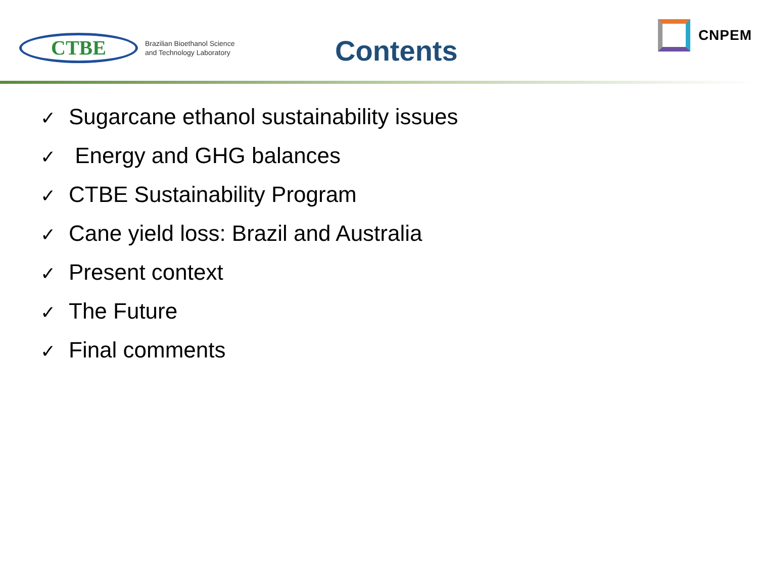CTBE
Brazilian Bioethanol Science
and Technology Laboratory
Contents
CNPEM
✓ Sugarcane ethanol sustainability issues
✓ Energy and GHG balances
✓ CTBE Sustainability Program
✓ Cane yield loss: Brazil and Australia
✓ Present context
✓ The Future
✓ Final comments